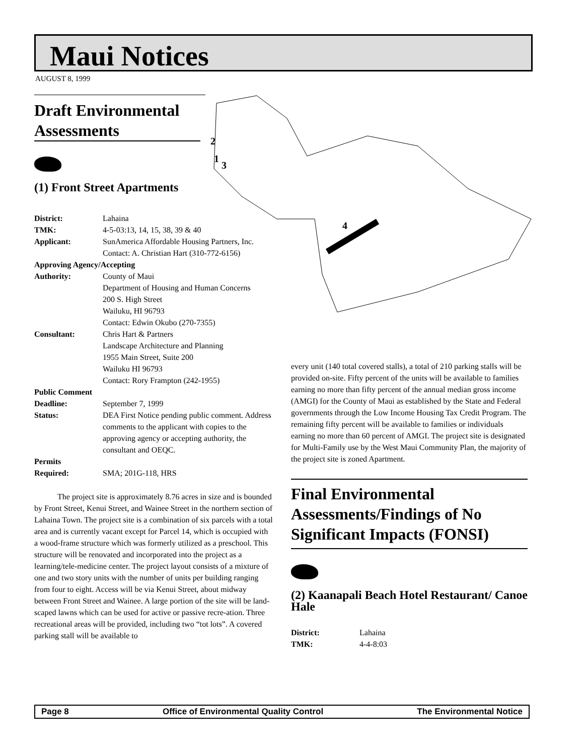Maui Notices
AUGUST 8, 1999
2
1
3
4
Draft Environmental Assessments
(1) Front Street Apartments
| District: | Lahaina |
| TMK: | 4-5-03:13, 14, 15, 38, 39 & 40 |
| Applicant: | SunAmerica Affordable Housing Partners, Inc. Contact: A. Christian Hart (310-772-6156) |
| Approving Agency/Accepting | |
| Authority: | County of Maui Department of Housing and Human Concerns 200 S. High Street Wailuku, HI 96793 Contact: Edwin Okubo (270-7355) |
| Consultant: | Chris Hart & Partners Landscape Architecture and Planning 1955 Main Street, Suite 200 Wailuku HI 96793 Contact: Rory Frampton (242-1955) |
| Public Comment | |
| Deadline: | September 7, 1999 |
| Status: | DEA First Notice pending public comment. Address comments to the applicant with copies to the approving agency or accepting authority, the consultant and OEQC. |
| Permits Required: | SMA; 201G-118, HRS |
The project site is approximately 8.76 acres in size and is bounded by Front Street, Kenui Street, and Wainee Street in the northern section of Lahaina Town. The project site is a combination of six parcels with a total area and is currently vacant except for Parcel 14, which is occupied with a wood-frame structure which was formerly utilized as a preschool. This structure will be renovated and incorporated into the project as a learning/tele-medicine center. The project layout consists of a mixture of one and two story units with the number of units per building ranging from four to eight. Access will be via Kenui Street, about midway between Front Street and Wainee. A large portion of the site will be land-scaped lawns which can be used for active or passive recre-ation. Three recreational areas will be provided, including two “tot lots”. A covered parking stall will be available to
every unit (140 total covered stalls), a total of 210 parking stalls will be provided on-site. Fifty percent of the units will be available to families earning no more than fifty percent of the annual median gross income (AMGI) for the County of Maui as established by the State and Federal governments through the Low Income Housing Tax Credit Program. The remaining fifty percent will be available to families or individuals earning no more than 60 percent of AMGI. The project site is designated for Multi-Family use by the West Maui Community Plan, the majority of the project site is zoned Apartment.
Final Environmental Assessments/Findings of No Significant Impacts (FONSI)
(2) Kaanapali Beach Hotel Restaurant/ Canoe Hale
| District: | Lahaina |
| TMK: | 4-4-8:03 |
Page 8 Office of Environmental Quality Control The Environmental Notice